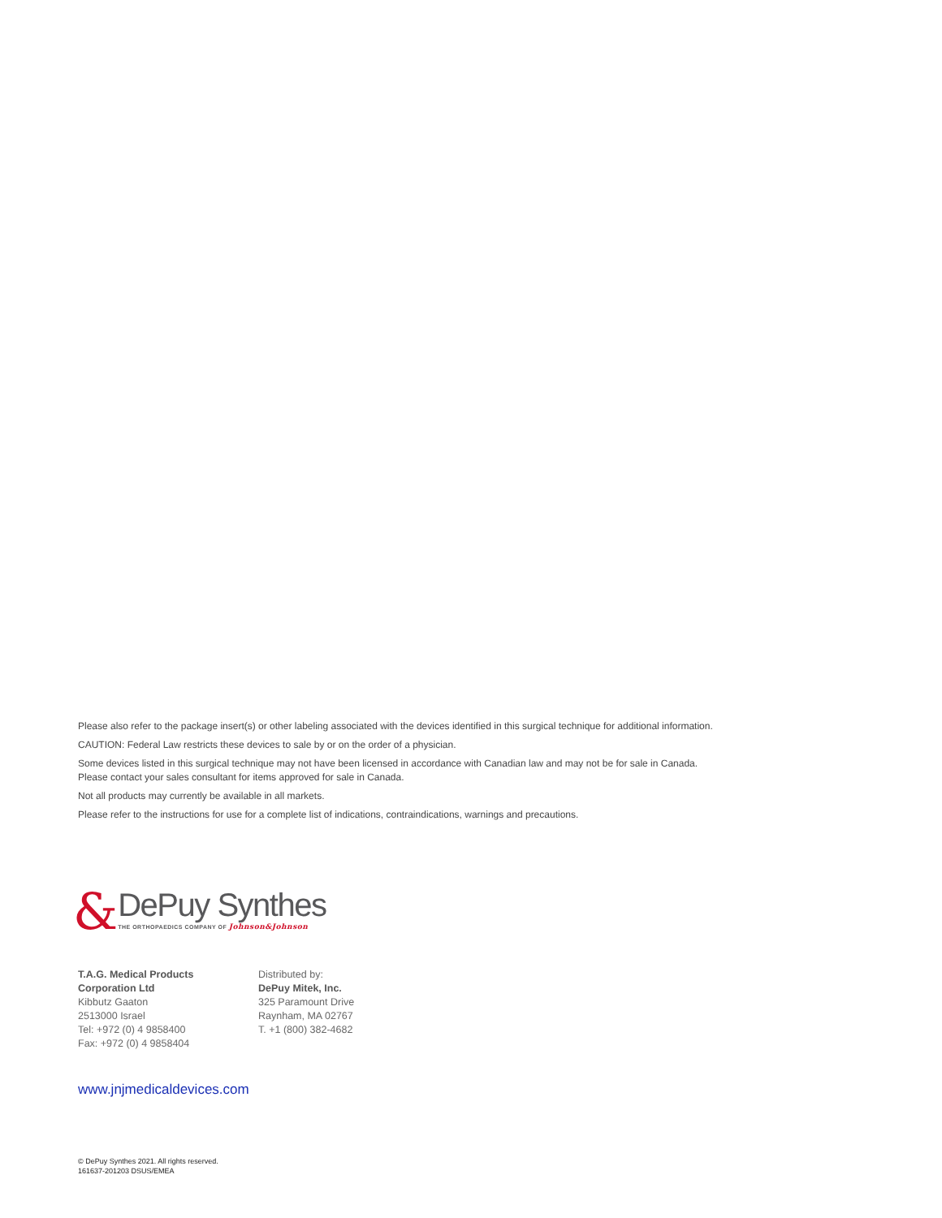Please also refer to the package insert(s) or other labeling associated with the devices identified in this surgical technique for additional information.
CAUTION: Federal Law restricts these devices to sale by or on the order of a physician.
Some devices listed in this surgical technique may not have been licensed in accordance with Canadian law and may not be for sale in Canada.
Please contact your sales consultant for items approved for sale in Canada.
Not all products may currently be available in all markets.
Please refer to the instructions for use for a complete list of indications, contraindications, warnings and precautions.
&
DePuy Synthes
THE ORTHOPAEDICS COMPANY OF Johnson&Johnson
T.A.G. Medical Products
Corporation Ltd
Kibbutz Gaaton
2513000 Israel
Tel: +972 (0) 4 9858400
Fax: +972 (0) 4 9858404
Distributed by:
DePuy Mitek, Inc.
325 Paramount Drive
Raynham, MA 02767
T. +1 (800) 382-4682
www.jnjmedicaldevices.com
© DePuy Synthes 2021. All rights reserved.
161637-201203 DSUS/EMEA